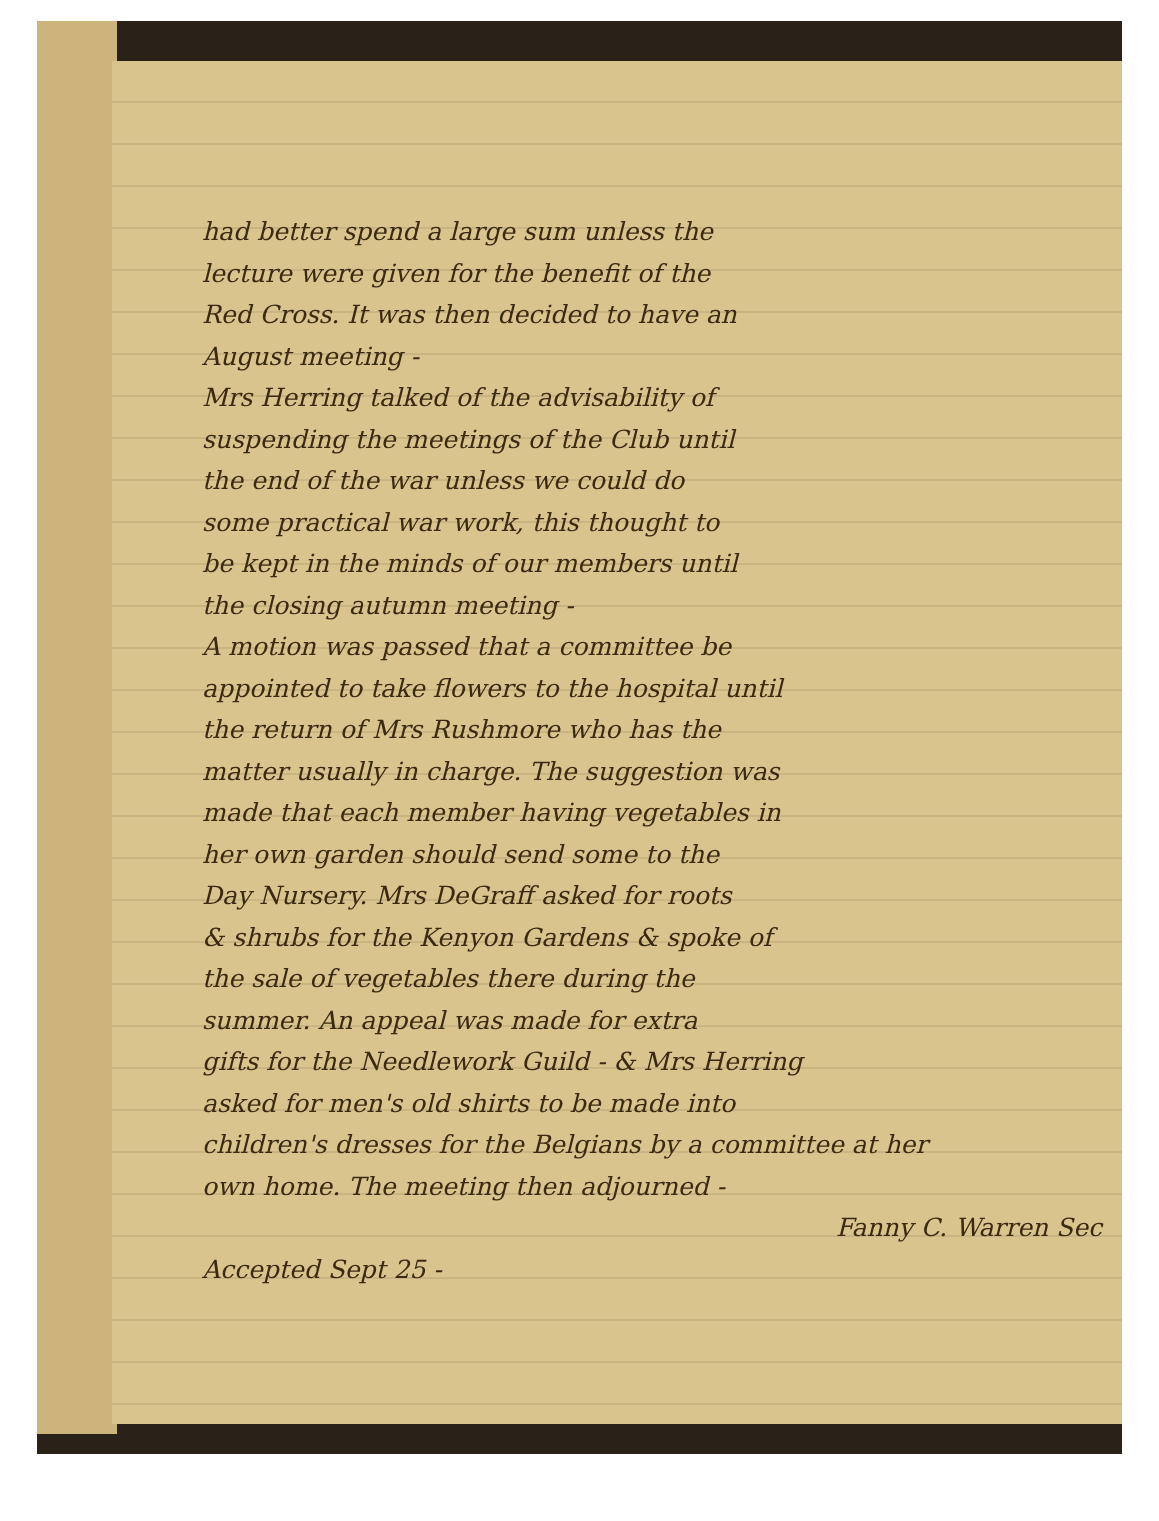had better spend a large sum unless the
lecture were given for the benefit of the
Red Cross. It was then decided to have an
August meeting -
Mrs Herring talked of the advisability of
suspending the meetings of the Club until
the end of the war unless we could do
some practical war work, this thought to
be kept in the minds of our members until
the closing autumn meeting -
A motion was passed that a committee be
appointed to take flowers to the hospital until
the return of Mrs Rushmore who has the
matter usually in charge. The suggestion was
made that each member having vegetables in
her own garden should send some to the
Day Nursery. Mrs DeGraff asked for roots
& shrubs for the Kenyon Gardens & spoke of
the sale of vegetables there during the
summer. An appeal was made for extra
gifts for the Needlework Guild - & Mrs Herring
asked for men's old shirts to be made into
children's dresses for the Belgians by a committee at her
own home. The meeting then adjourned -
Fanny C. Warren Sec
Accepted Sept 25 -